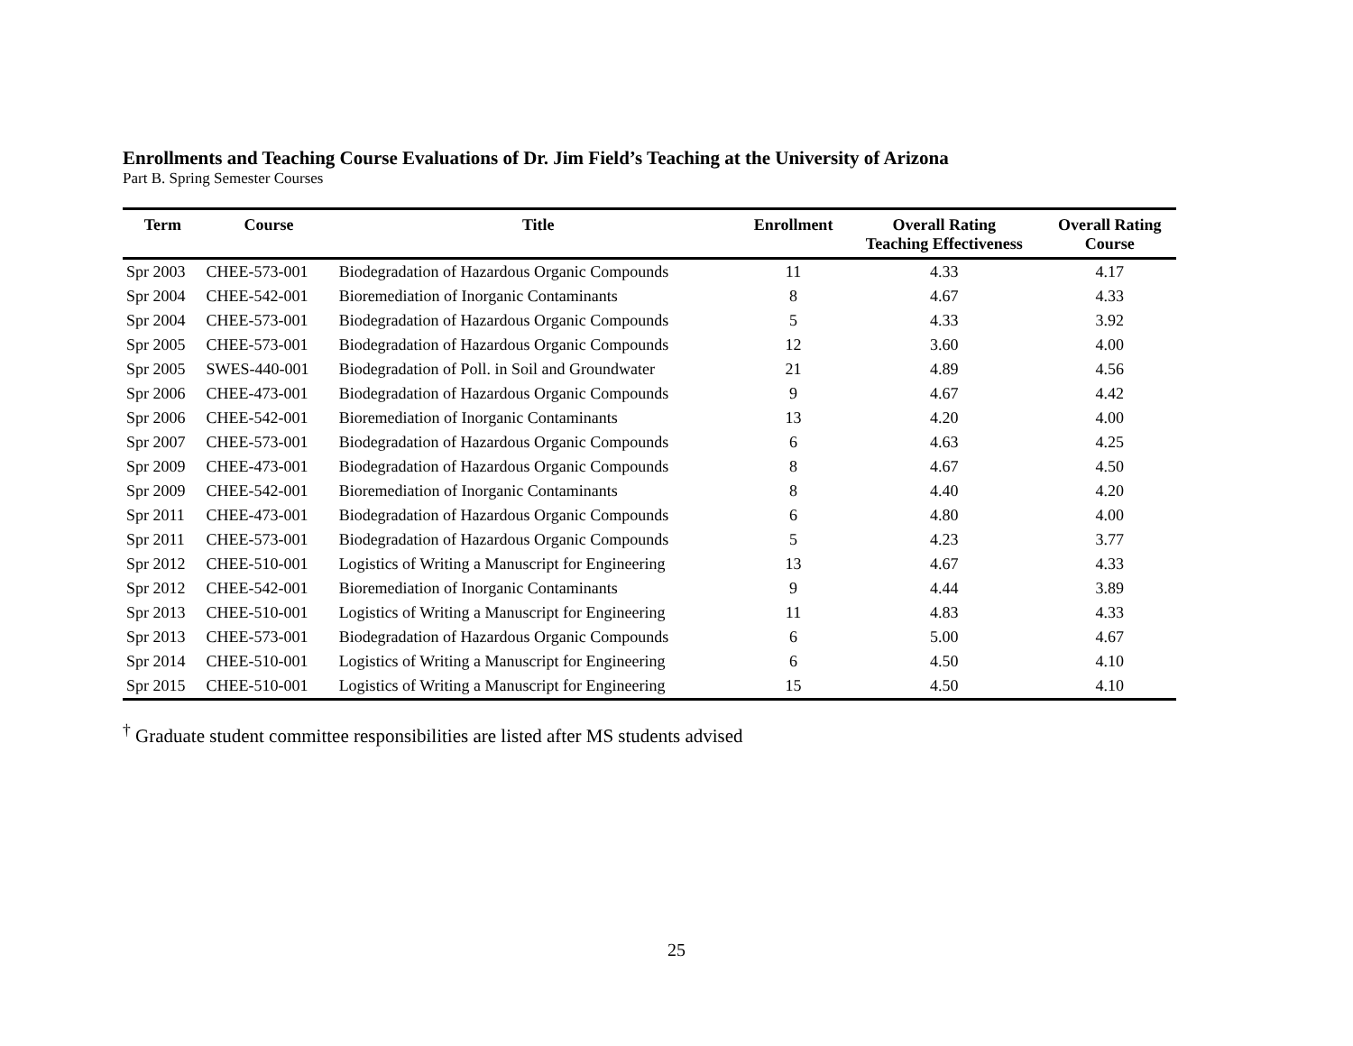Enrollments and Teaching Course Evaluations of Dr. Jim Field’s Teaching at the University of Arizona
Part B. Spring Semester Courses
| Term | Course | Title | Enrollment | Overall Rating Teaching Effectiveness | Overall Rating Course |
| --- | --- | --- | --- | --- | --- |
| Spr 2003 | CHEE-573-001 | Biodegradation of Hazardous Organic Compounds | 11 | 4.33 | 4.17 |
| Spr 2004 | CHEE-542-001 | Bioremediation of Inorganic Contaminants | 8 | 4.67 | 4.33 |
| Spr 2004 | CHEE-573-001 | Biodegradation of Hazardous Organic Compounds | 5 | 4.33 | 3.92 |
| Spr 2005 | CHEE-573-001 | Biodegradation of Hazardous Organic Compounds | 12 | 3.60 | 4.00 |
| Spr 2005 | SWES-440-001 | Biodegradation of Poll. in Soil and Groundwater | 21 | 4.89 | 4.56 |
| Spr 2006 | CHEE-473-001 | Biodegradation of Hazardous Organic Compounds | 9 | 4.67 | 4.42 |
| Spr 2006 | CHEE-542-001 | Bioremediation of Inorganic Contaminants | 13 | 4.20 | 4.00 |
| Spr 2007 | CHEE-573-001 | Biodegradation of Hazardous Organic Compounds | 6 | 4.63 | 4.25 |
| Spr 2009 | CHEE-473-001 | Biodegradation of Hazardous Organic Compounds | 8 | 4.67 | 4.50 |
| Spr 2009 | CHEE-542-001 | Bioremediation of Inorganic Contaminants | 8 | 4.40 | 4.20 |
| Spr 2011 | CHEE-473-001 | Biodegradation of Hazardous Organic Compounds | 6 | 4.80 | 4.00 |
| Spr 2011 | CHEE-573-001 | Biodegradation of Hazardous Organic Compounds | 5 | 4.23 | 3.77 |
| Spr 2012 | CHEE-510-001 | Logistics of Writing a Manuscript for Engineering | 13 | 4.67 | 4.33 |
| Spr 2012 | CHEE-542-001 | Bioremediation of Inorganic Contaminants | 9 | 4.44 | 3.89 |
| Spr 2013 | CHEE-510-001 | Logistics of Writing a Manuscript for Engineering | 11 | 4.83 | 4.33 |
| Spr 2013 | CHEE-573-001 | Biodegradation of Hazardous Organic Compounds | 6 | 5.00 | 4.67 |
| Spr 2014 | CHEE-510-001 | Logistics of Writing a Manuscript for Engineering | 6 | 4.50 | 4.10 |
| Spr 2015 | CHEE-510-001 | Logistics of Writing a Manuscript for Engineering | 15 | 4.50 | 4.10 |
<sup>†</sup> Graduate student committee responsibilities are listed after MS students advised
25